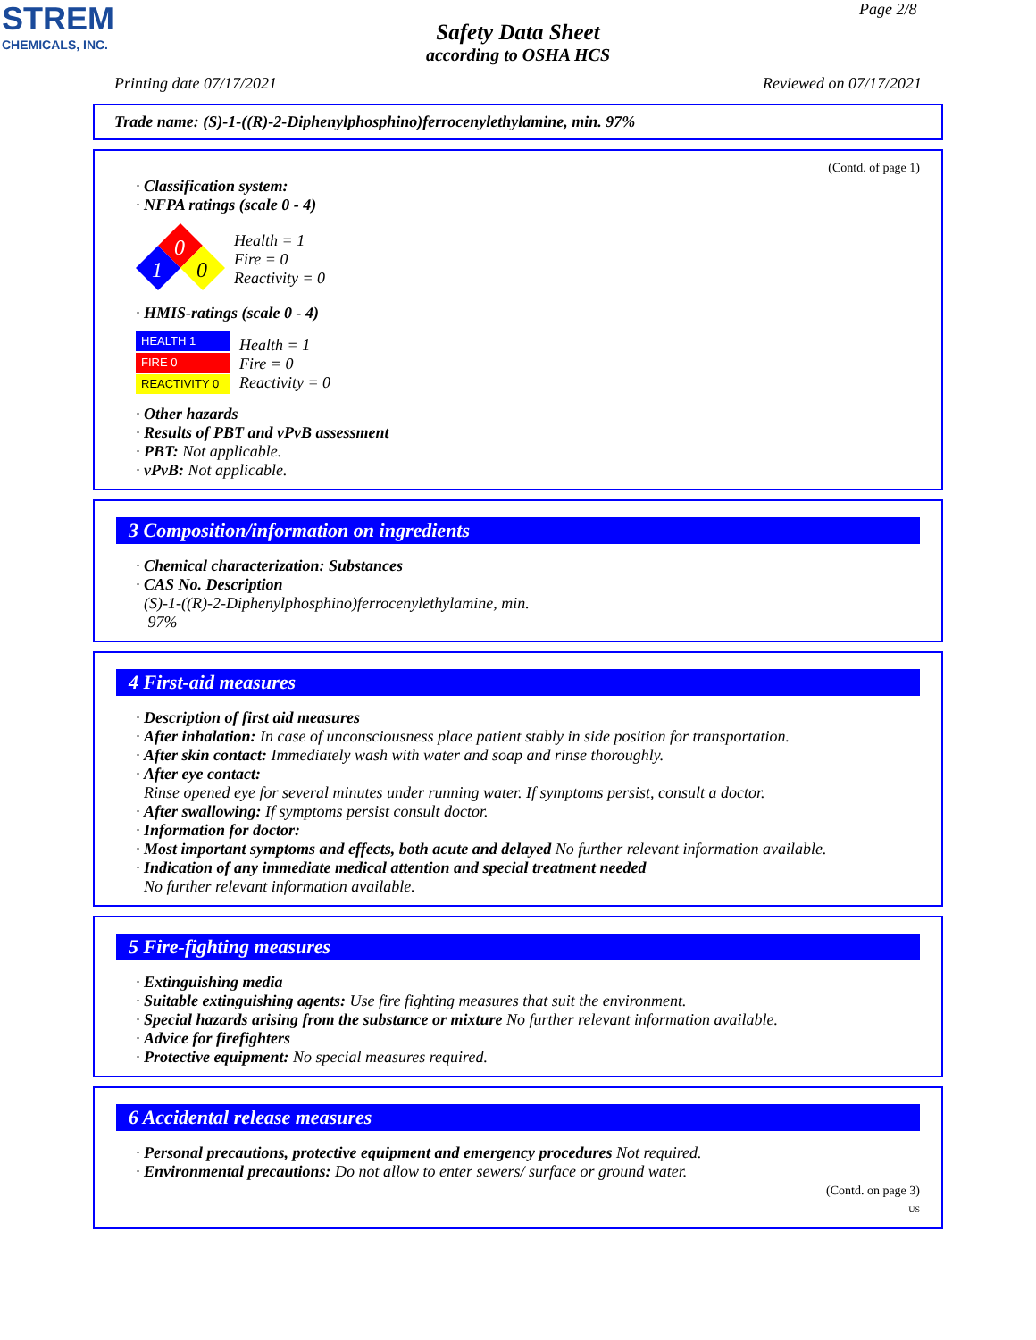STREM
CHEMICALS, INC.
Page 2/8
Safety Data Sheet
according to OSHA HCS
Printing date 07/17/2021 Reviewed on 07/17/2021
Trade name: (S)-1-((R)-2-Diphenylphosphino)ferrocenylethylamine, min. 97%
(Contd. of page 1)
· Classification system:
· NFPA ratings (scale 0 - 4)
0
1
0
Health = 1
Fire = 0
Reactivity = 0
· HMIS-ratings (scale 0 - 4)
HEALTH 1
FIRE 0
REACTIVITY 0
Health = 1
Fire = 0
Reactivity = 0
· Other hazards
· Results of PBT and vPvB assessment
· PBT: Not applicable.
· vPvB: Not applicable.
3 Composition/information on ingredients
· Chemical characterization: Substances
· CAS No. Description
(S)-1-((R)-2-Diphenylphosphino)ferrocenylethylamine, min.
97%
4 First-aid measures
· Description of first aid measures
· After inhalation: In case of unconsciousness place patient stably in side position for transportation.
· After skin contact: Immediately wash with water and soap and rinse thoroughly.
· After eye contact:
Rinse opened eye for several minutes under running water. If symptoms persist, consult a doctor.
· After swallowing: If symptoms persist consult doctor.
· Information for doctor:
· Most important symptoms and effects, both acute and delayed No further relevant information available.
· Indication of any immediate medical attention and special treatment needed
No further relevant information available.
5 Fire-fighting measures
· Extinguishing media
· Suitable extinguishing agents: Use fire fighting measures that suit the environment.
· Special hazards arising from the substance or mixture No further relevant information available.
· Advice for firefighters
· Protective equipment: No special measures required.
6 Accidental release measures
· Personal precautions, protective equipment and emergency procedures Not required.
· Environmental precautions: Do not allow to enter sewers/ surface or ground water.
(Contd. on page 3)
US